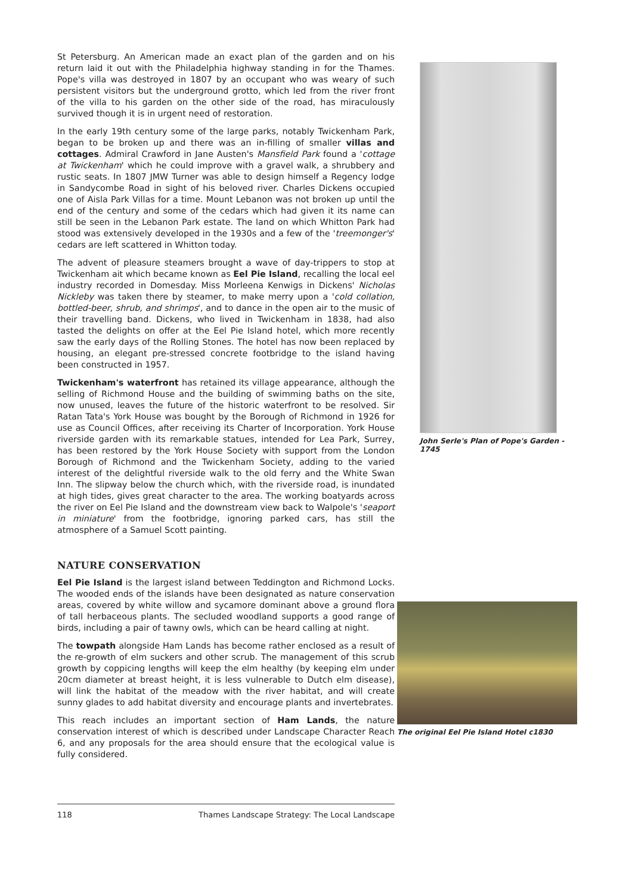St Petersburg. An American made an exact plan of the garden and on his return laid it out with the Philadelphia highway standing in for the Thames. Pope's villa was destroyed in 1807 by an occupant who was weary of such persistent visitors but the underground grotto, which led from the river front of the villa to his garden on the other side of the road, has miraculously survived though it is in urgent need of restoration.
In the early 19th century some of the large parks, notably Twickenham Park, began to be broken up and there was an in-filling of smaller villas and cottages. Admiral Crawford in Jane Austen's Mansfield Park found a 'cottage at Twickenham' which he could improve with a gravel walk, a shrubbery and rustic seats. In 1807 JMW Turner was able to design himself a Regency lodge in Sandycombe Road in sight of his beloved river. Charles Dickens occupied one of Aisla Park Villas for a time. Mount Lebanon was not broken up until the end of the century and some of the cedars which had given it its name can still be seen in the Lebanon Park estate. The land on which Whitton Park had stood was extensively developed in the 1930s and a few of the 'treemonger's' cedars are left scattered in Whitton today.
The advent of pleasure steamers brought a wave of day-trippers to stop at Twickenham ait which became known as Eel Pie Island, recalling the local eel industry recorded in Domesday. Miss Morleena Kenwigs in Dickens' Nicholas Nickleby was taken there by steamer, to make merry upon a 'cold collation, bottled-beer, shrub, and shrimps', and to dance in the open air to the music of their travelling band. Dickens, who lived in Twickenham in 1838, had also tasted the delights on offer at the Eel Pie Island hotel, which more recently saw the early days of the Rolling Stones. The hotel has now been replaced by housing, an elegant pre-stressed concrete footbridge to the island having been constructed in 1957.
Twickenham's waterfront has retained its village appearance, although the selling of Richmond House and the building of swimming baths on the site, now unused, leaves the future of the historic waterfront to be resolved. Sir Ratan Tata's York House was bought by the Borough of Richmond in 1926 for use as Council Offices, after receiving its Charter of Incorporation. York House riverside garden with its remarkable statues, intended for Lea Park, Surrey, has been restored by the York House Society with support from the London Borough of Richmond and the Twickenham Society, adding to the varied interest of the delightful riverside walk to the old ferry and the White Swan Inn. The slipway below the church which, with the riverside road, is inundated at high tides, gives great character to the area. The working boatyards across the river on Eel Pie Island and the downstream view back to Walpole's 'seaport in miniature' from the footbridge, ignoring parked cars, has still the atmosphere of a Samuel Scott painting.
NATURE CONSERVATION
Eel Pie Island is the largest island between Teddington and Richmond Locks. The wooded ends of the islands have been designated as nature conservation areas, covered by white willow and sycamore dominant above a ground flora of tall herbaceous plants. The secluded woodland supports a good range of birds, including a pair of tawny owls, which can be heard calling at night.
The towpath alongside Ham Lands has become rather enclosed as a result of the re-growth of elm suckers and other scrub. The management of this scrub growth by coppicing lengths will keep the elm healthy (by keeping elm under 20cm diameter at breast height, it is less vulnerable to Dutch elm disease), will link the habitat of the meadow with the river habitat, and will create sunny glades to add habitat diversity and encourage plants and invertebrates.
This reach includes an important section of Ham Lands, the nature conservation interest of which is described under Landscape Character Reach 6, and any proposals for the area should ensure that the ecological value is fully considered.
John Serle's Plan of Pope's Garden - 1745
The original Eel Pie Island Hotel c1830
118 Thames Landscape Strategy: The Local Landscape